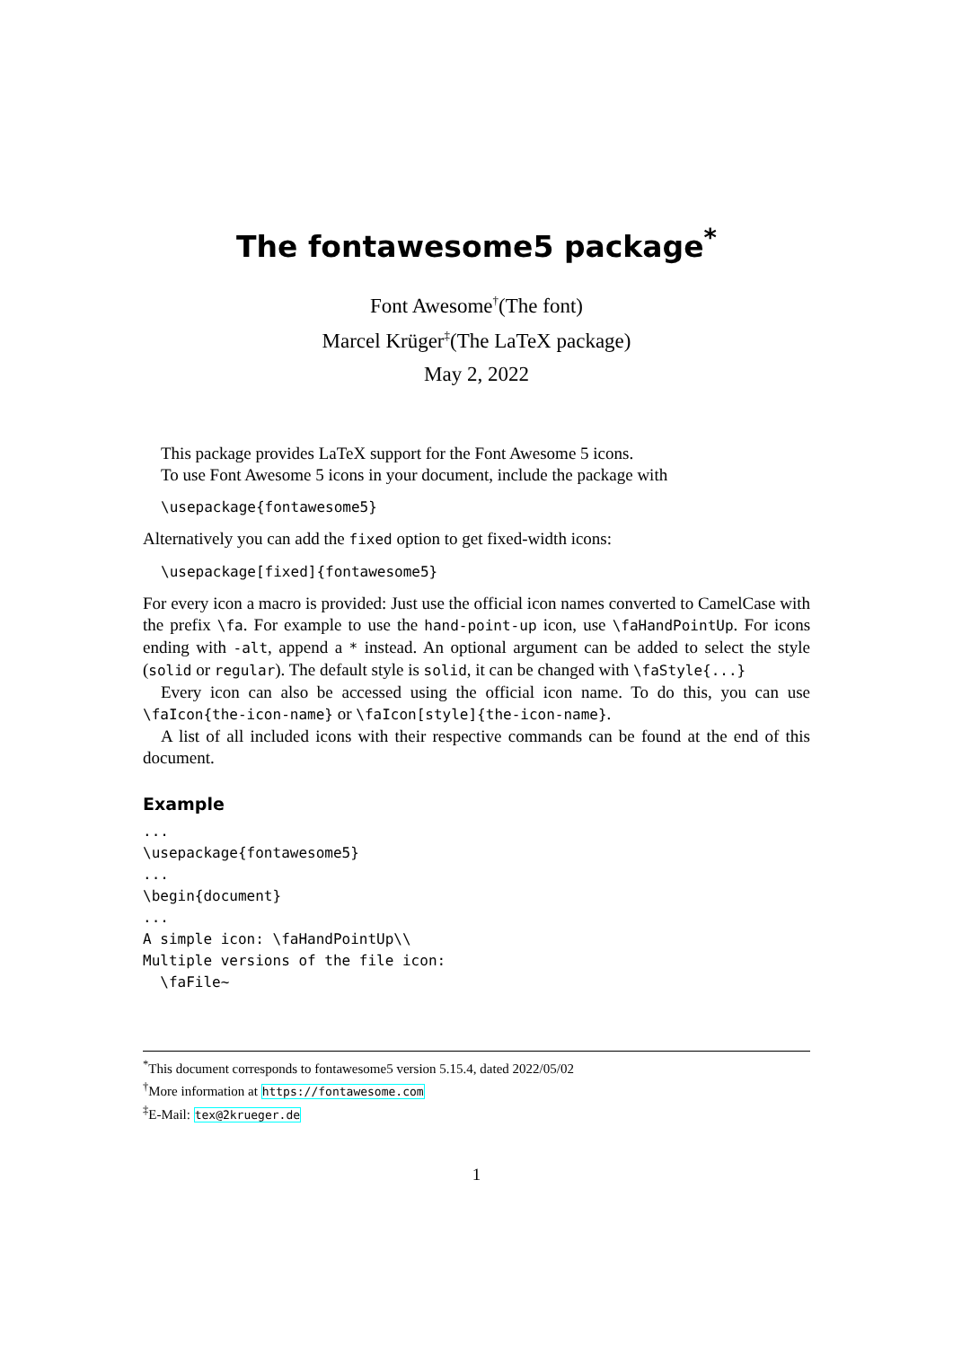The fontawesome5 package<sup>*</sup>
Font Awesome<sup>†</sup>(The font)
Marcel Krüger<sup>‡</sup>(The LaTeX package)
May 2, 2022
This package provides LaTeX support for the Font Awesome 5 icons.
To use Font Awesome 5 icons in your document, include the package with
\usepackage{fontawesome5}
Alternatively you can add the fixed option to get fixed-width icons:
\usepackage[fixed]{fontawesome5}
For every icon a macro is provided: Just use the official icon names converted to CamelCase with the prefix \fa. For example to use the hand-point-up icon, use \faHandPointUp. For icons ending with -alt, append a * instead. An optional argument can be added to select the style (solid or regular). The default style is solid, it can be changed with \faStyle{...}
Every icon can also be accessed using the official icon name. To do this, you can use \faIcon{the-icon-name} or \faIcon[style]{the-icon-name}.
A list of all included icons with their respective commands can be found at the end of this document.
Example
...
\usepackage{fontawesome5}
...
\begin{document}
...
A simple icon: \faHandPointUp\\
Multiple versions of the file icon:
  \faFile~
<sup>*</sup> This document corresponds to fontawesome5 version 5.15.4, dated 2022/05/02
<sup>†</sup> More information at https://fontawesome.com
<sup>‡</sup> E-Mail: tex@2krueger.de
1